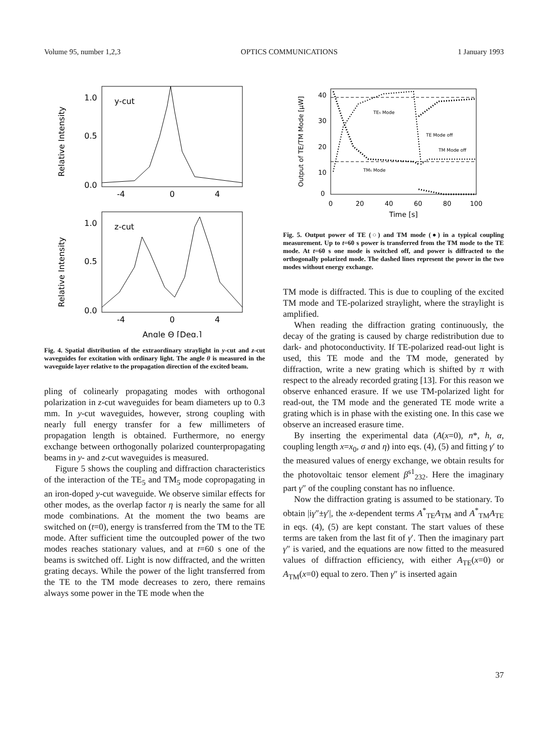Volume 95, number 1,2,3 OPTICS COMMUNICATIONS 1 January 1993
Relative Intensity
1.0
0.5
0.0
y-cut
-4
0
4
Relative Intensity
1.0
0.5
0.0
z-cut
-4
0
4
Angle Θ [Deg.]
Fig. 4. Spatial distribution of the extraordinary straylight in y-cut and z-cut waveguides for excitation with ordinary light. The angle θ is measured in the waveguide layer relative to the propagation direction of the excited beam.
pling of colinearly propagating modes with orthogonal polarization in z-cut waveguides for beam diameters up to 0.3 mm. In y-cut waveguides, however, strong coupling with nearly full energy transfer for a few millimeters of propagation length is obtained. Furthermore, no energy exchange between orthogonally polarized counterpropagating beams in y- and z-cut waveguides is measured.
Figure 5 shows the coupling and diffraction characteristics of the interaction of the TE<sub>5</sub> and TM<sub>5</sub> mode copropagating in an iron-doped y-cut waveguide. We observe similar effects for other modes, as the overlap factor η is nearly the same for all mode combinations. At the moment the two beams are switched on (t=0), energy is transferred from the TM to the TE mode. After sufficient time the outcoupled power of the two modes reaches stationary values, and at t=60 s one of the beams is switched off. Light is now diffracted, and the written grating decays. While the power of the light transferred from the TE to the TM mode decreases to zero, there remains always some power in the TE mode when the
Output of TE/TM Mode [μW]
40
30
20
10
0
TE₅ Mode
TE Mode off
TM Mode off
TM₅ Mode
0
20
40
60
80
100
Time [s]
Fig. 5. Output power of TE (○) and TM mode (●) in a typical coupling measurement. Up to t=60 s power is transferred from the TM mode to the TE mode. At t=60 s one mode is switched off, and power is diffracted to the orthogonally polarized mode. The dashed lines represent the power in the two modes without energy exchange.
TM mode is diffracted. This is due to coupling of the excited TM mode and TE-polarized straylight, where the straylight is amplified.
When reading the diffraction grating continuously, the decay of the grating is caused by charge redistribution due to dark- and photoconductivity. If TE-polarized read-out light is used, this TE mode and the TM mode, generated by diffraction, write a new grating which is shifted by π with respect to the already recorded grating [13]. For this reason we observe enhanced erasure. If we use TM-polarized light for read-out, the TM mode and the generated TE mode write a grating which is in phase with the existing one. In this case we observe an increased erasure time.
By inserting the experimental data (A(x=0), n*, h, α, coupling length x=x<sub>0</sub>, σ and η) into eqs. (4), (5) and fitting γ′ to the measured values of energy exchange, we obtain results for the photovoltaic tensor element β<sup>s1</sup><sub>232</sub>. Here the imaginary part γ″ of the coupling constant has no influence.
Now the diffraction grating is assumed to be stationary. To obtain |iγ″±γ′|, the x-dependent terms A<sup>*</sup><sub>TE</sub>A<sub>TM</sub> and A<sup>*</sup><sub>TM</sub>A<sub>TE</sub> in eqs. (4), (5) are kept constant. The start values of these terms are taken from the last fit of γ′. Then the imaginary part γ″ is varied, and the equations are now fitted to the measured values of diffraction efficiency, with either A<sub>TE</sub>(x=0) or A<sub>TM</sub>(x=0) equal to zero. Then γ″ is inserted again
37